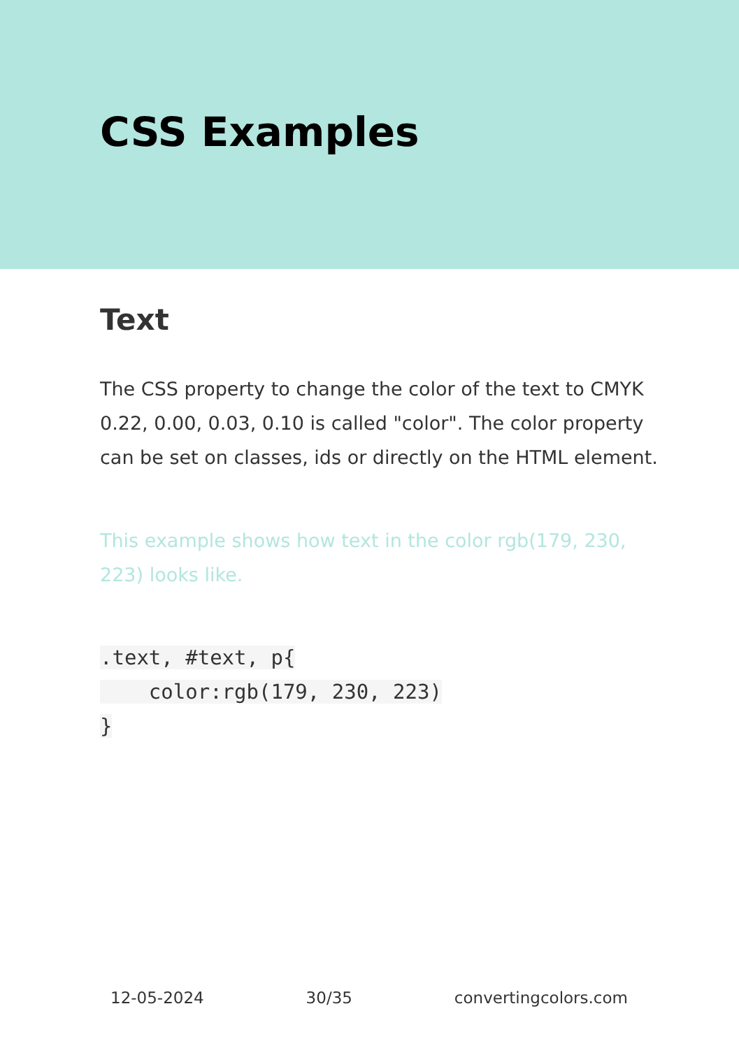CSS Examples
Text
The CSS property to change the color of the text to CMYK 0.22, 0.00, 0.03, 0.10 is called "color". The color property can be set on classes, ids or directly on the HTML element.
This example shows how text in the color rgb(179, 230, 223) looks like.
.text, #text, p{
    color:rgb(179, 230, 223)
}
12-05-2024 30/35 convertingcolors.com